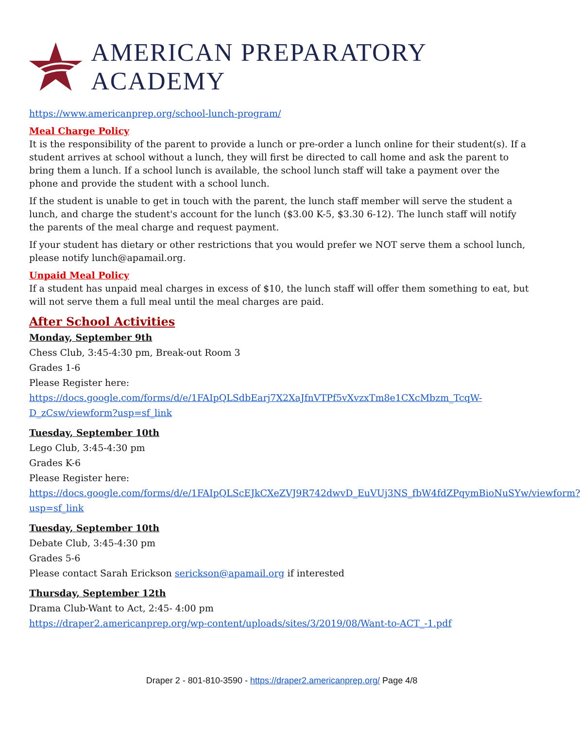AMERICAN PREPARATORY ACADEMY
https://www.americanprep.org/school-lunch-program/
Meal Charge Policy
It is the responsibility of the parent to provide a lunch or pre-order a lunch online for their student(s). If a student arrives at school without a lunch, they will first be directed to call home and ask the parent to bring them a lunch. If a school lunch is available, the school lunch staff will take a payment over the phone and provide the student with a school lunch.
If the student is unable to get in touch with the parent, the lunch staff member will serve the student a lunch, and charge the student's account for the lunch ($3.00 K-5, $3.30 6-12). The lunch staff will notify the parents of the meal charge and request payment.
If your student has dietary or other restrictions that you would prefer we NOT serve them a school lunch, please notify lunch@apamail.org.
Unpaid Meal Policy
If a student has unpaid meal charges in excess of $10, the lunch staff will offer them something to eat, but will not serve them a full meal until the meal charges are paid.
After School Activities
Monday, September 9th
Chess Club, 3:45-4:30 pm, Break-out Room 3
Grades 1-6
Please Register here:
https://docs.google.com/forms/d/e/1FAIpQLSdbEarj7X2XaJfnVTPf5vXvzxTm8e1CXcMbzm_TcqW-D_zCsw/viewform?usp=sf_link
Tuesday, September 10th
Lego Club, 3:45-4:30 pm
Grades K-6
Please Register here:
https://docs.google.com/forms/d/e/1FAIpQLScEJkCXeZVJ9R742dwvD_EuVUj3NS_fbW4fdZPqymBioNuSYw/viewform?usp=sf_link
Tuesday, September 10th
Debate Club, 3:45-4:30 pm
Grades 5-6
Please contact Sarah Erickson serickson@apamail.org if interested
Thursday, September 12th
Drama Club-Want to Act, 2:45- 4:00 pm
https://draper2.americanprep.org/wp-content/uploads/sites/3/2019/08/Want-to-ACT_-1.pdf
Draper 2 - 801-810-3590 - https://draper2.americanprep.org/ Page 4/8